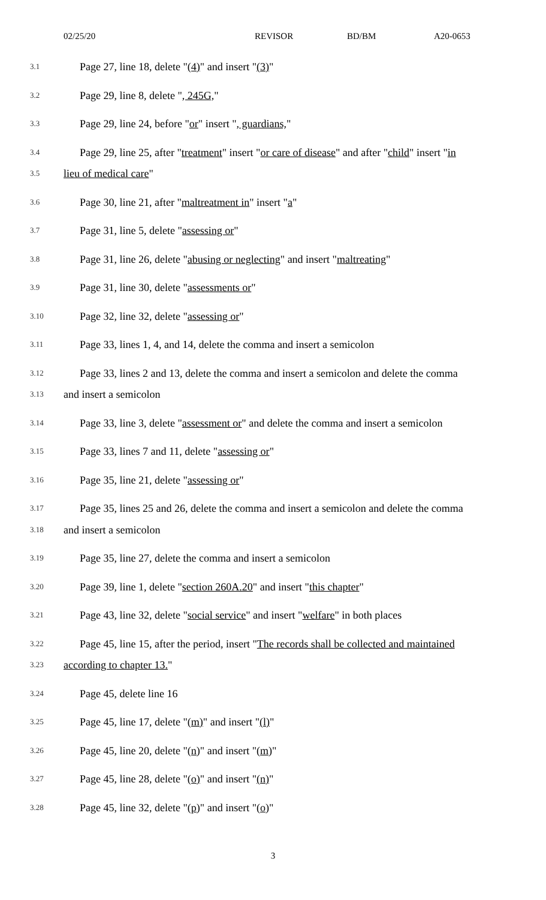02/25/20 REVISOR BD/BM A20-0653
3.1
Page 27, line 18, delete "(4)" and insert "(3)"
3.2
Page 29, line 8, delete ", 245G,"
3.3
Page 29, line 24, before "or" insert ", guardians,"
3.4
Page 29, line 25, after "treatment" insert "or care of disease" and after "child" insert "in
3.5
lieu of medical care"
3.6
Page 30, line 21, after "maltreatment in" insert "a"
3.7
Page 31, line 5, delete "assessing or"
3.8
Page 31, line 26, delete "abusing or neglecting" and insert "maltreating"
3.9
Page 31, line 30, delete "assessments or"
3.10
Page 32, line 32, delete "assessing or"
3.11
Page 33, lines 1, 4, and 14, delete the comma and insert a semicolon
3.12
Page 33, lines 2 and 13, delete the comma and insert a semicolon and delete the comma
3.13
and insert a semicolon
3.14
Page 33, line 3, delete "assessment or" and delete the comma and insert a semicolon
3.15
Page 33, lines 7 and 11, delete "assessing or"
3.16
Page 35, line 21, delete "assessing or"
3.17
Page 35, lines 25 and 26, delete the comma and insert a semicolon and delete the comma
3.18
and insert a semicolon
3.19
Page 35, line 27, delete the comma and insert a semicolon
3.20
Page 39, line 1, delete "section 260A.20" and insert "this chapter"
3.21
Page 43, line 32, delete "social service" and insert "welfare" in both places
3.22
Page 45, line 15, after the period, insert "The records shall be collected and maintained
3.23
according to chapter 13."
3.24
Page 45, delete line 16
3.25
Page 45, line 17, delete "(m)" and insert "(l)"
3.26
Page 45, line 20, delete "(n)" and insert "(m)"
3.27
Page 45, line 28, delete "(o)" and insert "(n)"
3.28
Page 45, line 32, delete "(p)" and insert "(o)"
3